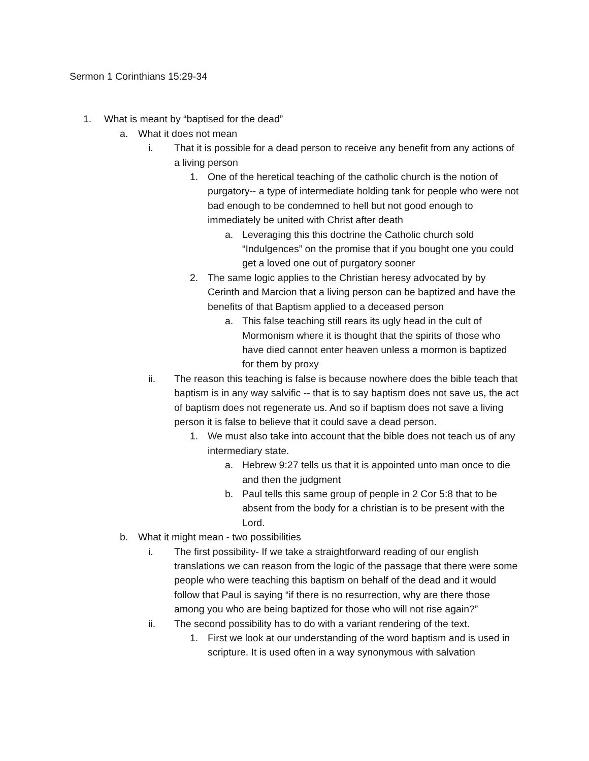Sermon 1 Corinthians 15:29-34
1. What is meant by “baptised for the dead”
a. What it does not mean
i. That it is possible for a dead person to receive any benefit from any actions of a living person
1. One of the heretical teaching of the catholic church is the notion of purgatory-- a type of intermediate holding tank for people who were not bad enough to be condemned to hell but not good enough to immediately be united with Christ after death
a. Leveraging this this doctrine the Catholic church sold “Indulgences” on the promise that if you bought one you could get a loved one out of purgatory sooner
2. The same logic applies to the Christian heresy advocated by by Cerinth and Marcion that a living person can be baptized and have the benefits of that Baptism applied to a deceased person
a. This false teaching still rears its ugly head in the cult of Mormonism where it is thought that the spirits of those who have died cannot enter heaven unless a mormon is baptized for them by proxy
ii. The reason this teaching is false is because nowhere does the bible teach that baptism is in any way salvific -- that is to say baptism does not save us, the act of baptism does not regenerate us. And so if baptism does not save a living person it is false to believe that it could save a dead person.
1. We must also take into account that the bible does not teach us of any intermediary state.
a. Hebrew 9:27 tells us that it is appointed unto man once to die and then the judgment
b. Paul tells this same group of people in 2 Cor 5:8 that to be absent from the body for a christian is to be present with the Lord.
b. What it might mean - two possibilities
i. The first possibility- If we take a straightforward reading of our english translations we can reason from the logic of the passage that there were some people who were teaching this baptism on behalf of the dead and it would follow that Paul is saying “if there is no resurrection, why are there those among you who are being baptized for those who will not rise again?”
ii. The second possibility has to do with a variant rendering of the text.
1. First we look at our understanding of the word baptism and is used in scripture. It is used often in a way synonymous with salvation